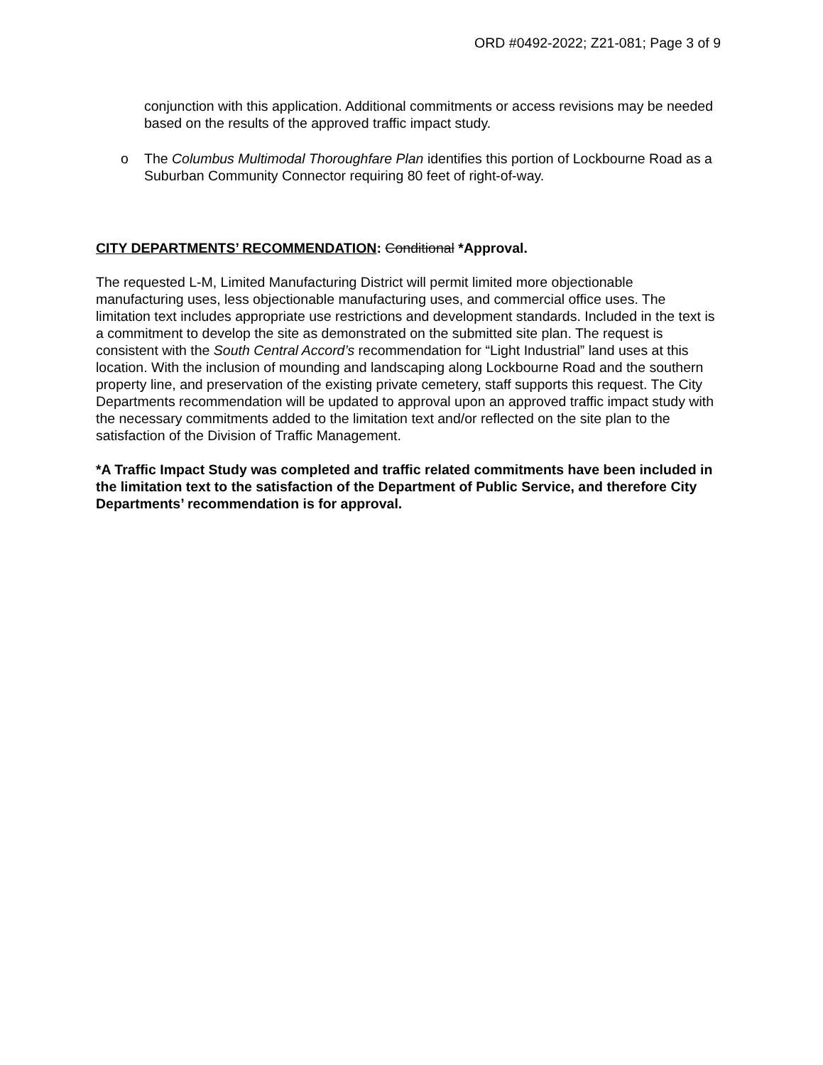ORD #0492-2022; Z21-081; Page 3 of 9
conjunction with this application. Additional commitments or access revisions may be needed based on the results of the approved traffic impact study.
o The Columbus Multimodal Thoroughfare Plan identifies this portion of Lockbourne Road as a Suburban Community Connector requiring 80 feet of right-of-way.
CITY DEPARTMENTS’ RECOMMENDATION: Conditional *Approval.
The requested L-M, Limited Manufacturing District will permit limited more objectionable manufacturing uses, less objectionable manufacturing uses, and commercial office uses. The limitation text includes appropriate use restrictions and development standards. Included in the text is a commitment to develop the site as demonstrated on the submitted site plan. The request is consistent with the South Central Accord’s recommendation for “Light Industrial” land uses at this location. With the inclusion of mounding and landscaping along Lockbourne Road and the southern property line, and preservation of the existing private cemetery, staff supports this request. The City Departments recommendation will be updated to approval upon an approved traffic impact study with the necessary commitments added to the limitation text and/or reflected on the site plan to the satisfaction of the Division of Traffic Management.
*A Traffic Impact Study was completed and traffic related commitments have been included in the limitation text to the satisfaction of the Department of Public Service, and therefore City Departments’ recommendation is for approval.